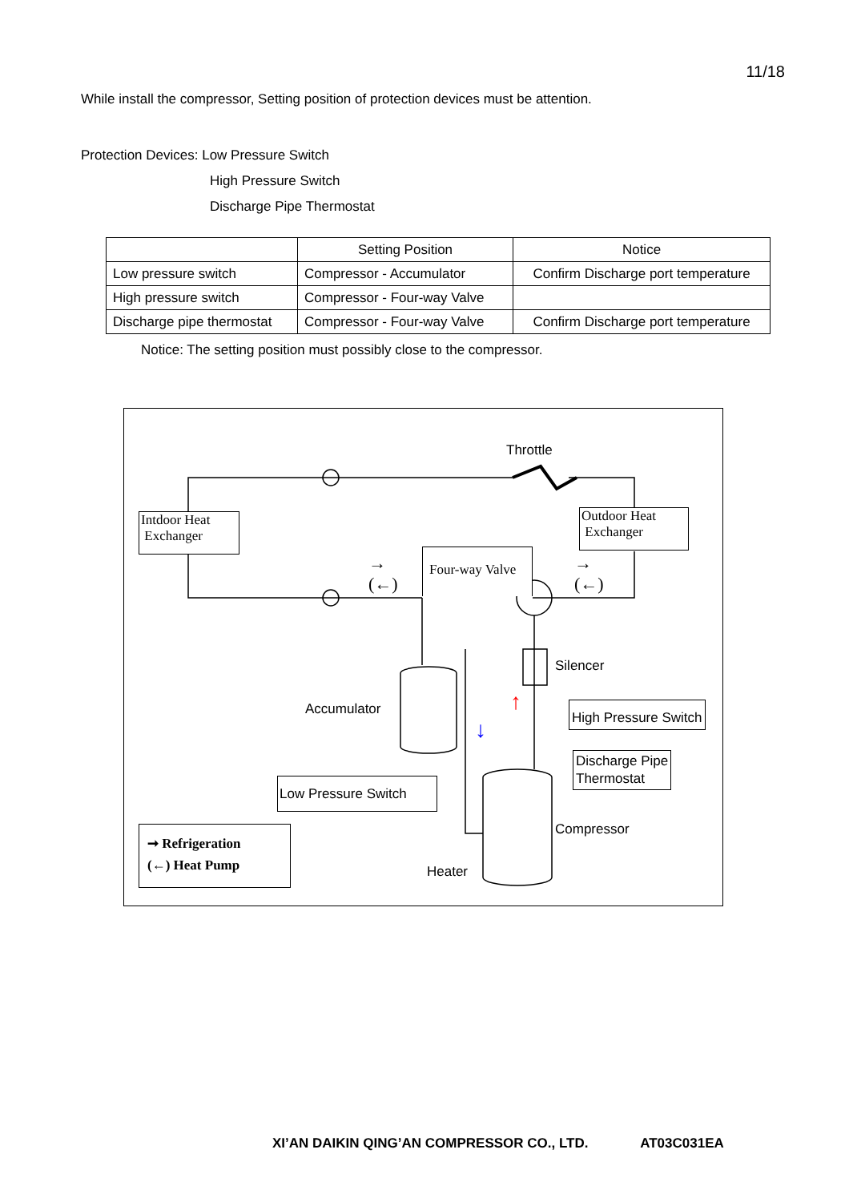11/18
While install the compressor, Setting position of protection devices must be attention.
Protection Devices: Low Pressure Switch
High Pressure Switch
Discharge Pipe Thermostat
| | Setting Position | Notice |
| --- | --- | --- |
| Low pressure switch | Compressor - Accumulator | Confirm Discharge port temperature |
| High pressure switch | Compressor - Four-way Valve | |
| Discharge pipe thermostat | Compressor - Four-way Valve | Confirm Discharge port temperature |
Notice: The setting position must possibly close to the compressor.
Throttle
Intdoor Heat
Exchanger
Outdoor Heat
Exchanger
Four-way Valve
→
(←)
→
(←)
Silencer
Accumulator ↑
↓
High Pressure Switch
Discharge Pipe
Thermostat
Low Pressure Switch
Compressor
Heater
➞ Refrigeration
(←) Heat Pump
XI’AN DAIKIN QING’AN COMPRESSOR CO., LTD. AT03C031EA